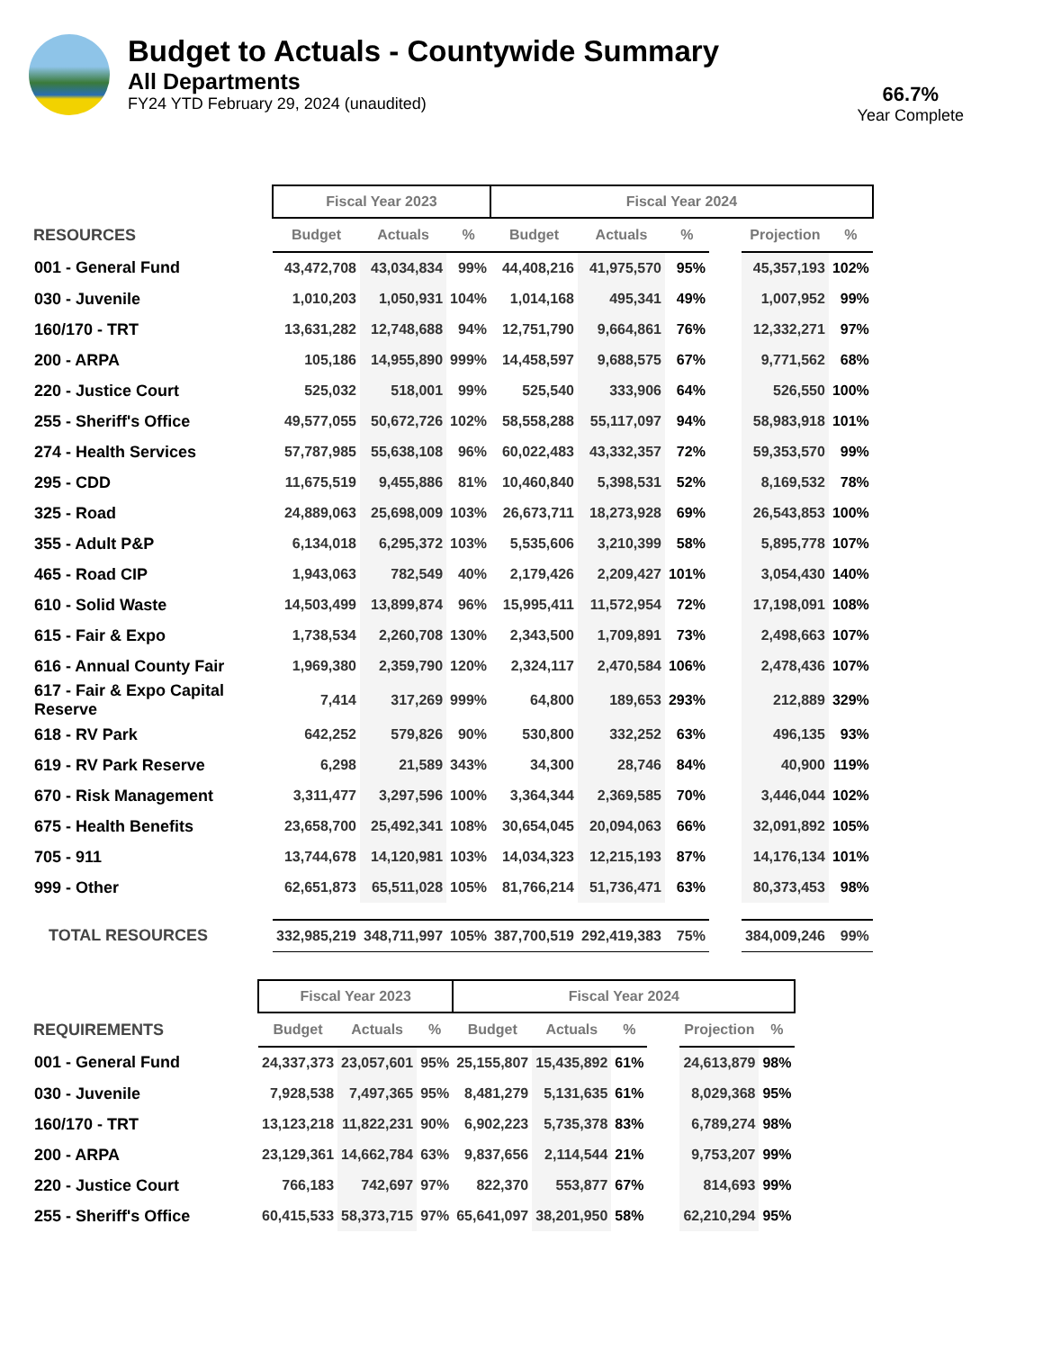Budget to Actuals - Countywide Summary
All Departments
FY24 YTD February 29, 2024 (unaudited)
66.7%
Year Complete
| | Fiscal Year 2023 | | | Fiscal Year 2024 | | | | | |
| --- | --- | --- | --- | --- | --- | --- | --- | --- | --- |
| RESOURCES | Budget | Actuals | % | Budget | Actuals | % | | Projection | % |
| 001 - General Fund | 43,472,708 | 43,034,834 | 99% | 44,408,216 | 41,975,570 | 95% | | 45,357,193 | 102% |
| 030 - Juvenile | 1,010,203 | 1,050,931 | 104% | 1,014,168 | 495,341 | 49% | | 1,007,952 | 99% |
| 160/170 - TRT | 13,631,282 | 12,748,688 | 94% | 12,751,790 | 9,664,861 | 76% | | 12,332,271 | 97% |
| 200 - ARPA | 105,186 | 14,955,890 | 999% | 14,458,597 | 9,688,575 | 67% | | 9,771,562 | 68% |
| 220 - Justice Court | 525,032 | 518,001 | 99% | 525,540 | 333,906 | 64% | | 526,550 | 100% |
| 255 - Sheriff's Office | 49,577,055 | 50,672,726 | 102% | 58,558,288 | 55,117,097 | 94% | | 58,983,918 | 101% |
| 274 - Health Services | 57,787,985 | 55,638,108 | 96% | 60,022,483 | 43,332,357 | 72% | | 59,353,570 | 99% |
| 295 - CDD | 11,675,519 | 9,455,886 | 81% | 10,460,840 | 5,398,531 | 52% | | 8,169,532 | 78% |
| 325 - Road | 24,889,063 | 25,698,009 | 103% | 26,673,711 | 18,273,928 | 69% | | 26,543,853 | 100% |
| 355 - Adult P&P | 6,134,018 | 6,295,372 | 103% | 5,535,606 | 3,210,399 | 58% | | 5,895,778 | 107% |
| 465 - Road CIP | 1,943,063 | 782,549 | 40% | 2,179,426 | 2,209,427 | 101% | | 3,054,430 | 140% |
| 610 - Solid Waste | 14,503,499 | 13,899,874 | 96% | 15,995,411 | 11,572,954 | 72% | | 17,198,091 | 108% |
| 615 - Fair & Expo | 1,738,534 | 2,260,708 | 130% | 2,343,500 | 1,709,891 | 73% | | 2,498,663 | 107% |
| 616 - Annual County Fair | 1,969,380 | 2,359,790 | 120% | 2,324,117 | 2,470,584 | 106% | | 2,478,436 | 107% |
| 617 - Fair & Expo Capital Reserve | 7,414 | 317,269 | 999% | 64,800 | 189,653 | 293% | | 212,889 | 329% |
| 618 - RV Park | 642,252 | 579,826 | 90% | 530,800 | 332,252 | 63% | | 496,135 | 93% |
| 619 - RV Park Reserve | 6,298 | 21,589 | 343% | 34,300 | 28,746 | 84% | | 40,900 | 119% |
| 670 - Risk Management | 3,311,477 | 3,297,596 | 100% | 3,364,344 | 2,369,585 | 70% | | 3,446,044 | 102% |
| 675 - Health Benefits | 23,658,700 | 25,492,341 | 108% | 30,654,045 | 20,094,063 | 66% | | 32,091,892 | 105% |
| 705 - 911 | 13,744,678 | 14,120,981 | 103% | 14,034,323 | 12,215,193 | 87% | | 14,176,134 | 101% |
| 999 - Other | 62,651,873 | 65,511,028 | 105% | 81,766,214 | 51,736,471 | 63% | | 80,373,453 | 98% |
| TOTAL RESOURCES | 332,985,219 | 348,711,997 | 105% | 387,700,519 | 292,419,383 | 75% | | 384,009,246 | 99% |
| | Fiscal Year 2023 | | | Fiscal Year 2024 | | | | | |
| --- | --- | --- | --- | --- | --- | --- | --- | --- | --- |
| REQUIREMENTS | Budget | Actuals | % | Budget | Actuals | % | | Projection | % |
| 001 - General Fund | 24,337,373 | 23,057,601 | 95% | 25,155,807 | 15,435,892 | 61% | | 24,613,879 | 98% |
| 030 - Juvenile | 7,928,538 | 7,497,365 | 95% | 8,481,279 | 5,131,635 | 61% | | 8,029,368 | 95% |
| 160/170 - TRT | 13,123,218 | 11,822,231 | 90% | 6,902,223 | 5,735,378 | 83% | | 6,789,274 | 98% |
| 200 - ARPA | 23,129,361 | 14,662,784 | 63% | 9,837,656 | 2,114,544 | 21% | | 9,753,207 | 99% |
| 220 - Justice Court | 766,183 | 742,697 | 97% | 822,370 | 553,877 | 67% | | 814,693 | 99% |
| 255 - Sheriff's Office | 60,415,533 | 58,373,715 | 97% | 65,641,097 | 38,201,950 | 58% | | 62,210,294 | 95% |